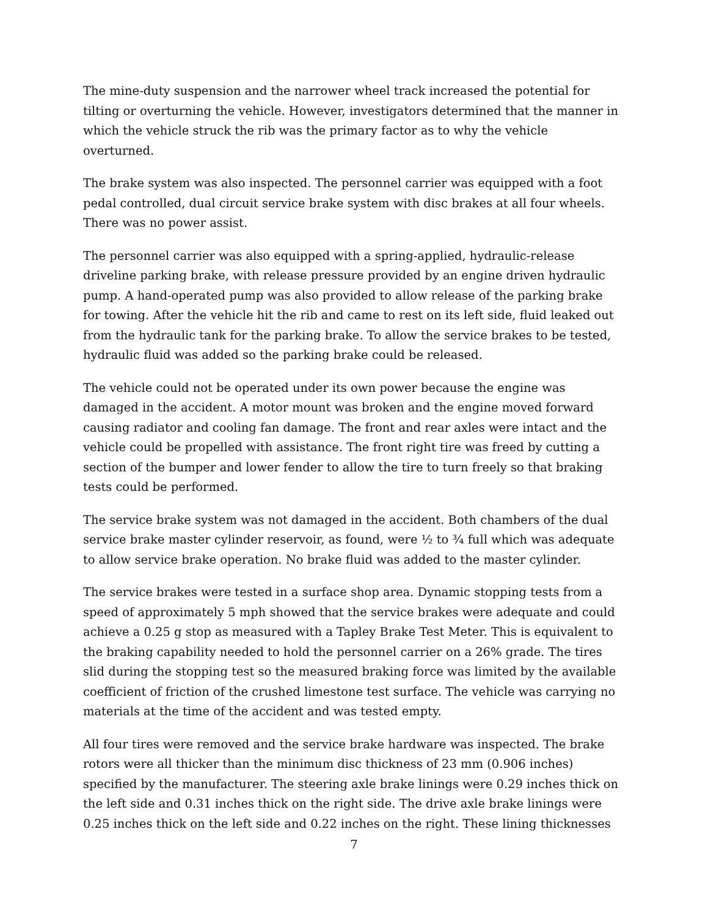The mine-duty suspension and the narrower wheel track increased the potential for tilting or overturning the vehicle. However, investigators determined that the manner in which the vehicle struck the rib was the primary factor as to why the vehicle overturned.
The brake system was also inspected. The personnel carrier was equipped with a foot pedal controlled, dual circuit service brake system with disc brakes at all four wheels. There was no power assist.
The personnel carrier was also equipped with a spring-applied, hydraulic-release driveline parking brake, with release pressure provided by an engine driven hydraulic pump. A hand-operated pump was also provided to allow release of the parking brake for towing. After the vehicle hit the rib and came to rest on its left side, fluid leaked out from the hydraulic tank for the parking brake. To allow the service brakes to be tested, hydraulic fluid was added so the parking brake could be released.
The vehicle could not be operated under its own power because the engine was damaged in the accident. A motor mount was broken and the engine moved forward causing radiator and cooling fan damage. The front and rear axles were intact and the vehicle could be propelled with assistance. The front right tire was freed by cutting a section of the bumper and lower fender to allow the tire to turn freely so that braking tests could be performed.
The service brake system was not damaged in the accident. Both chambers of the dual service brake master cylinder reservoir, as found, were ½ to ¾ full which was adequate to allow service brake operation. No brake fluid was added to the master cylinder.
The service brakes were tested in a surface shop area. Dynamic stopping tests from a speed of approximately 5 mph showed that the service brakes were adequate and could achieve a 0.25 g stop as measured with a Tapley Brake Test Meter. This is equivalent to the braking capability needed to hold the personnel carrier on a 26% grade. The tires slid during the stopping test so the measured braking force was limited by the available coefficient of friction of the crushed limestone test surface. The vehicle was carrying no materials at the time of the accident and was tested empty.
All four tires were removed and the service brake hardware was inspected. The brake rotors were all thicker than the minimum disc thickness of 23 mm (0.906 inches) specified by the manufacturer. The steering axle brake linings were 0.29 inches thick on the left side and 0.31 inches thick on the right side. The drive axle brake linings were 0.25 inches thick on the left side and 0.22 inches on the right. These lining thicknesses
7